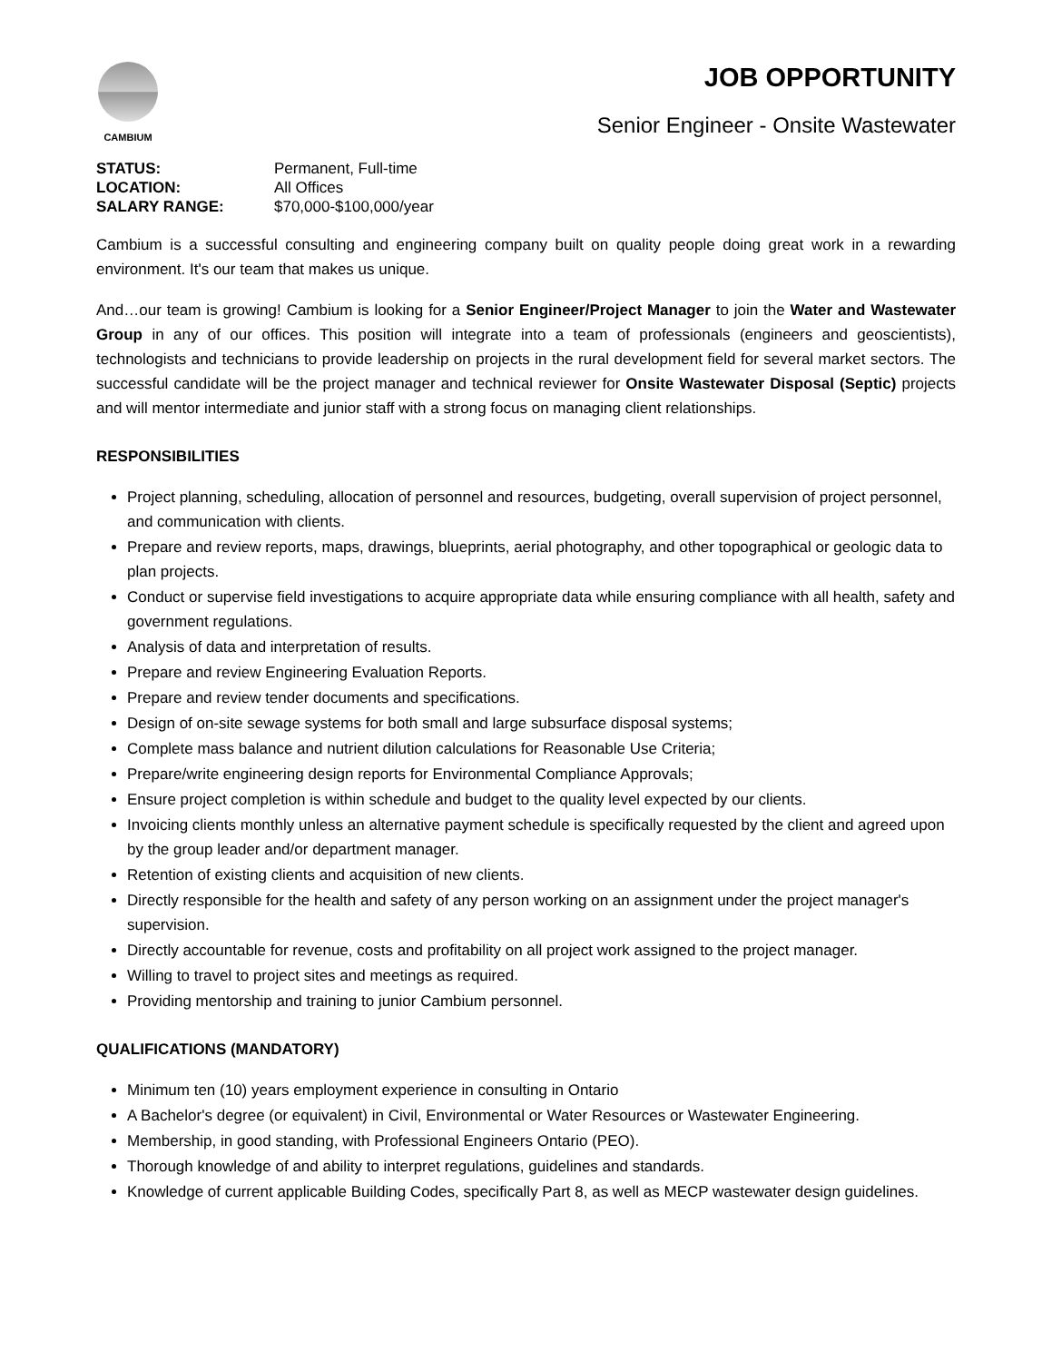CAMBIUM
JOB OPPORTUNITY
Senior Engineer - Onsite Wastewater
STATUS: Permanent, Full-time
LOCATION: All Offices
SALARY RANGE: $70,000-$100,000/year
Cambium is a successful consulting and engineering company built on quality people doing great work in a rewarding environment. It's our team that makes us unique.
And…our team is growing! Cambium is looking for a Senior Engineer/Project Manager to join the Water and Wastewater Group in any of our offices. This position will integrate into a team of professionals (engineers and geoscientists), technologists and technicians to provide leadership on projects in the rural development field for several market sectors. The successful candidate will be the project manager and technical reviewer for Onsite Wastewater Disposal (Septic) projects and will mentor intermediate and junior staff with a strong focus on managing client relationships.
RESPONSIBILITIES
Project planning, scheduling, allocation of personnel and resources, budgeting, overall supervision of project personnel, and communication with clients.
Prepare and review reports, maps, drawings, blueprints, aerial photography, and other topographical or geologic data to plan projects.
Conduct or supervise field investigations to acquire appropriate data while ensuring compliance with all health, safety and government regulations.
Analysis of data and interpretation of results.
Prepare and review Engineering Evaluation Reports.
Prepare and review tender documents and specifications.
Design of on-site sewage systems for both small and large subsurface disposal systems;
Complete mass balance and nutrient dilution calculations for Reasonable Use Criteria;
Prepare/write engineering design reports for Environmental Compliance Approvals;
Ensure project completion is within schedule and budget to the quality level expected by our clients.
Invoicing clients monthly unless an alternative payment schedule is specifically requested by the client and agreed upon by the group leader and/or department manager.
Retention of existing clients and acquisition of new clients.
Directly responsible for the health and safety of any person working on an assignment under the project manager's supervision.
Directly accountable for revenue, costs and profitability on all project work assigned to the project manager.
Willing to travel to project sites and meetings as required.
Providing mentorship and training to junior Cambium personnel.
QUALIFICATIONS (MANDATORY)
Minimum ten (10) years employment experience in consulting in Ontario
A Bachelor's degree (or equivalent) in Civil, Environmental or Water Resources or Wastewater Engineering.
Membership, in good standing, with Professional Engineers Ontario (PEO).
Thorough knowledge of and ability to interpret regulations, guidelines and standards.
Knowledge of current applicable Building Codes, specifically Part 8, as well as MECP wastewater design guidelines.